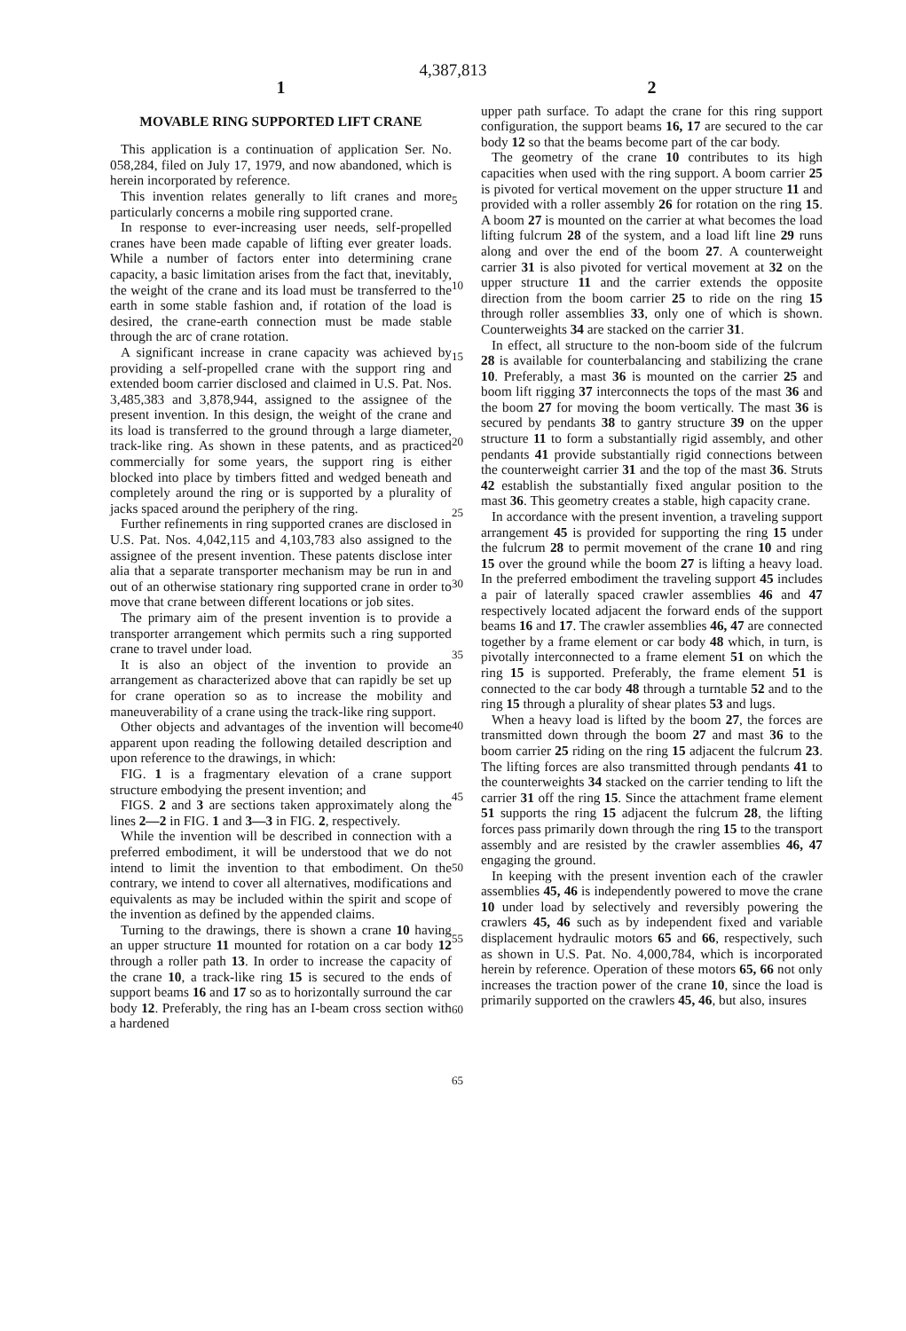4,387,813
1
MOVABLE RING SUPPORTED LIFT CRANE
This application is a continuation of application Ser. No. 058,284, filed on July 17, 1979, and now abandoned, which is herein incorporated by reference.
This invention relates generally to lift cranes and more particularly concerns a mobile ring supported crane.
In response to ever-increasing user needs, self-propelled cranes have been made capable of lifting ever greater loads. While a number of factors enter into determining crane capacity, a basic limitation arises from the fact that, inevitably, the weight of the crane and its load must be transferred to the earth in some stable fashion and, if rotation of the load is desired, the crane-earth connection must be made stable through the arc of crane rotation.
A significant increase in crane capacity was achieved by providing a self-propelled crane with the support ring and extended boom carrier disclosed and claimed in U.S. Pat. Nos. 3,485,383 and 3,878,944, assigned to the assignee of the present invention. In this design, the weight of the crane and its load is transferred to the ground through a large diameter, track-like ring. As shown in these patents, and as practiced commercially for some years, the support ring is either blocked into place by timbers fitted and wedged beneath and completely around the ring or is supported by a plurality of jacks spaced around the periphery of the ring.
Further refinements in ring supported cranes are disclosed in U.S. Pat. Nos. 4,042,115 and 4,103,783 also assigned to the assignee of the present invention. These patents disclose inter alia that a separate transporter mechanism may be run in and out of an otherwise stationary ring supported crane in order to move that crane between different locations or job sites.
The primary aim of the present invention is to provide a transporter arrangement which permits such a ring supported crane to travel under load.
It is also an object of the invention to provide an arrangement as characterized above that can rapidly be set up for crane operation so as to increase the mobility and maneuverability of a crane using the track-like ring support.
Other objects and advantages of the invention will become apparent upon reading the following detailed description and upon reference to the drawings, in which:
FIG. 1 is a fragmentary elevation of a crane support structure embodying the present invention; and
FIGS. 2 and 3 are sections taken approximately along the lines 2—2 in FIG. 1 and 3—3 in FIG. 2, respectively.
While the invention will be described in connection with a preferred embodiment, it will be understood that we do not intend to limit the invention to that embodiment. On the contrary, we intend to cover all alternatives, modifications and equivalents as may be included within the spirit and scope of the invention as defined by the appended claims.
Turning to the drawings, there is shown a crane 10 having an upper structure 11 mounted for rotation on a car body 12 through a roller path 13. In order to increase the capacity of the crane 10, a track-like ring 15 is secured to the ends of support beams 16 and 17 so as to horizontally surround the car body 12. Preferably, the ring has an I-beam cross section with a hardened
5
10
15
20
25
30
35
40
45
50
55
60
65
2
upper path surface. To adapt the crane for this ring support configuration, the support beams 16, 17 are secured to the car body 12 so that the beams become part of the car body.
The geometry of the crane 10 contributes to its high capacities when used with the ring support. A boom carrier 25 is pivoted for vertical movement on the upper structure 11 and provided with a roller assembly 26 for rotation on the ring 15. A boom 27 is mounted on the carrier at what becomes the load lifting fulcrum 28 of the system, and a load lift line 29 runs along and over the end of the boom 27. A counterweight carrier 31 is also pivoted for vertical movement at 32 on the upper structure 11 and the carrier extends the opposite direction from the boom carrier 25 to ride on the ring 15 through roller assemblies 33, only one of which is shown. Counterweights 34 are stacked on the carrier 31.
In effect, all structure to the non-boom side of the fulcrum 28 is available for counterbalancing and stabilizing the crane 10. Preferably, a mast 36 is mounted on the carrier 25 and boom lift rigging 37 interconnects the tops of the mast 36 and the boom 27 for moving the boom vertically. The mast 36 is secured by pendants 38 to gantry structure 39 on the upper structure 11 to form a substantially rigid assembly, and other pendants 41 provide substantially rigid connections between the counterweight carrier 31 and the top of the mast 36. Struts 42 establish the substantially fixed angular position to the mast 36. This geometry creates a stable, high capacity crane.
In accordance with the present invention, a traveling support arrangement 45 is provided for supporting the ring 15 under the fulcrum 28 to permit movement of the crane 10 and ring 15 over the ground while the boom 27 is lifting a heavy load. In the preferred embodiment the traveling support 45 includes a pair of laterally spaced crawler assemblies 46 and 47 respectively located adjacent the forward ends of the support beams 16 and 17. The crawler assemblies 46, 47 are connected together by a frame element or car body 48 which, in turn, is pivotally interconnected to a frame element 51 on which the ring 15 is supported. Preferably, the frame element 51 is connected to the car body 48 through a turntable 52 and to the ring 15 through a plurality of shear plates 53 and lugs.
When a heavy load is lifted by the boom 27, the forces are transmitted down through the boom 27 and mast 36 to the boom carrier 25 riding on the ring 15 adjacent the fulcrum 23. The lifting forces are also transmitted through pendants 41 to the counterweights 34 stacked on the carrier tending to lift the carrier 31 off the ring 15. Since the attachment frame element 51 supports the ring 15 adjacent the fulcrum 28, the lifting forces pass primarily down through the ring 15 to the transport assembly and are resisted by the crawler assemblies 46, 47 engaging the ground.
In keeping with the present invention each of the crawler assemblies 45, 46 is independently powered to move the crane 10 under load by selectively and reversibly powering the crawlers 45, 46 such as by independent fixed and variable displacement hydraulic motors 65 and 66, respectively, such as shown in U.S. Pat. No. 4,000,784, which is incorporated herein by reference. Operation of these motors 65, 66 not only increases the traction power of the crane 10, since the load is primarily supported on the crawlers 45, 46, but also, insures